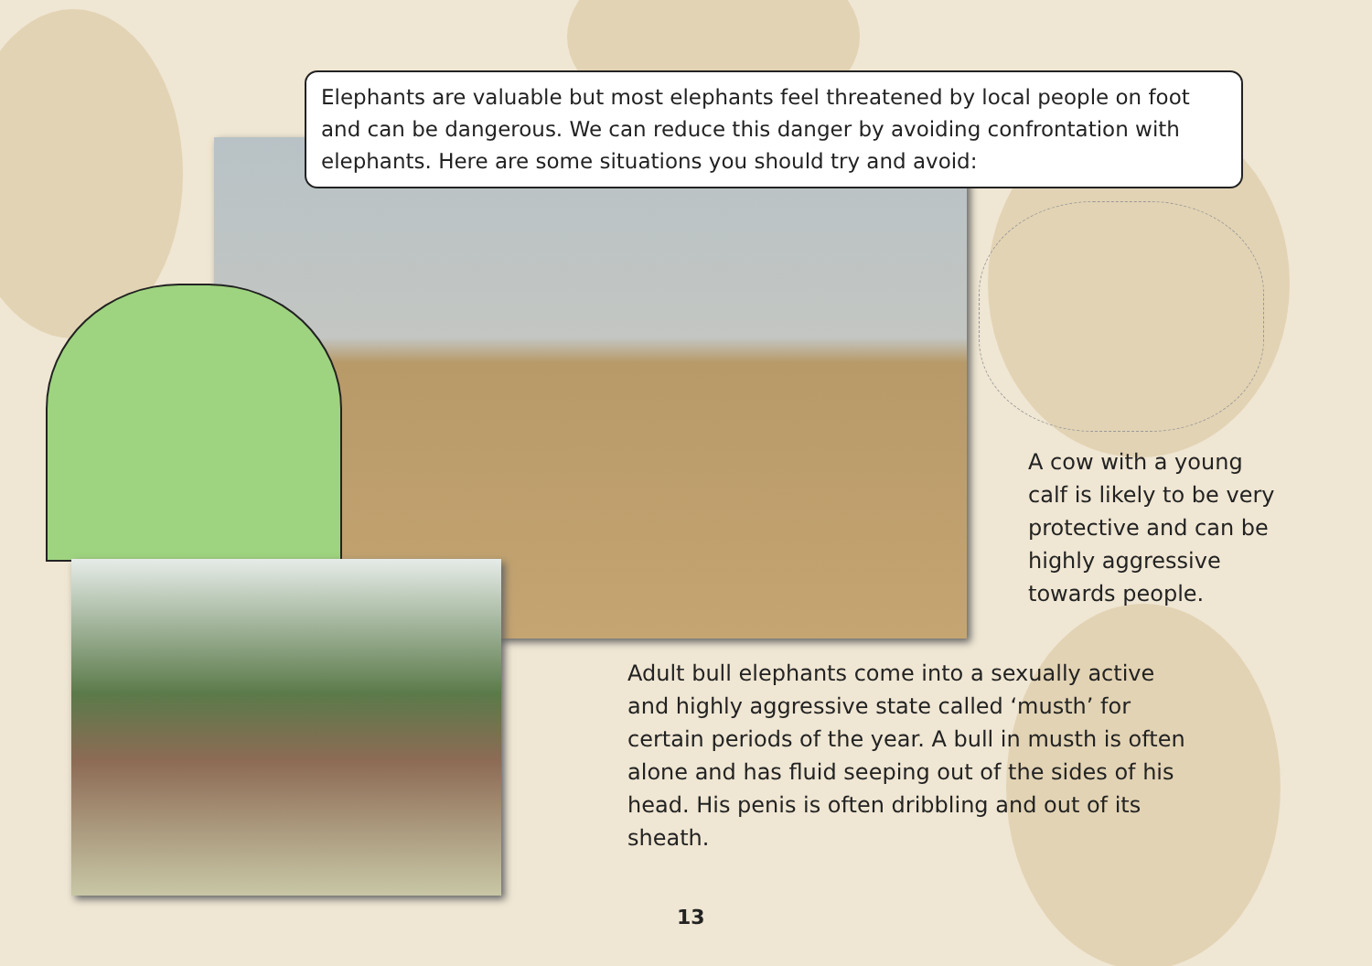Elephants are valuable but most elephants feel threatened by local people on foot and can be dangerous. We can reduce this danger by avoiding confrontation with elephants. Here are some situations you should try and avoid:
A cow with a young calf is likely to be very protective and can be highly aggressive towards people.
Adult bull elephants come into a sexually active and highly aggressive state called ‘musth’ for certain periods of the year. A bull in musth is often alone and has fluid seeping out of the sides of his head. His penis is often dribbling and out of its sheath.
13